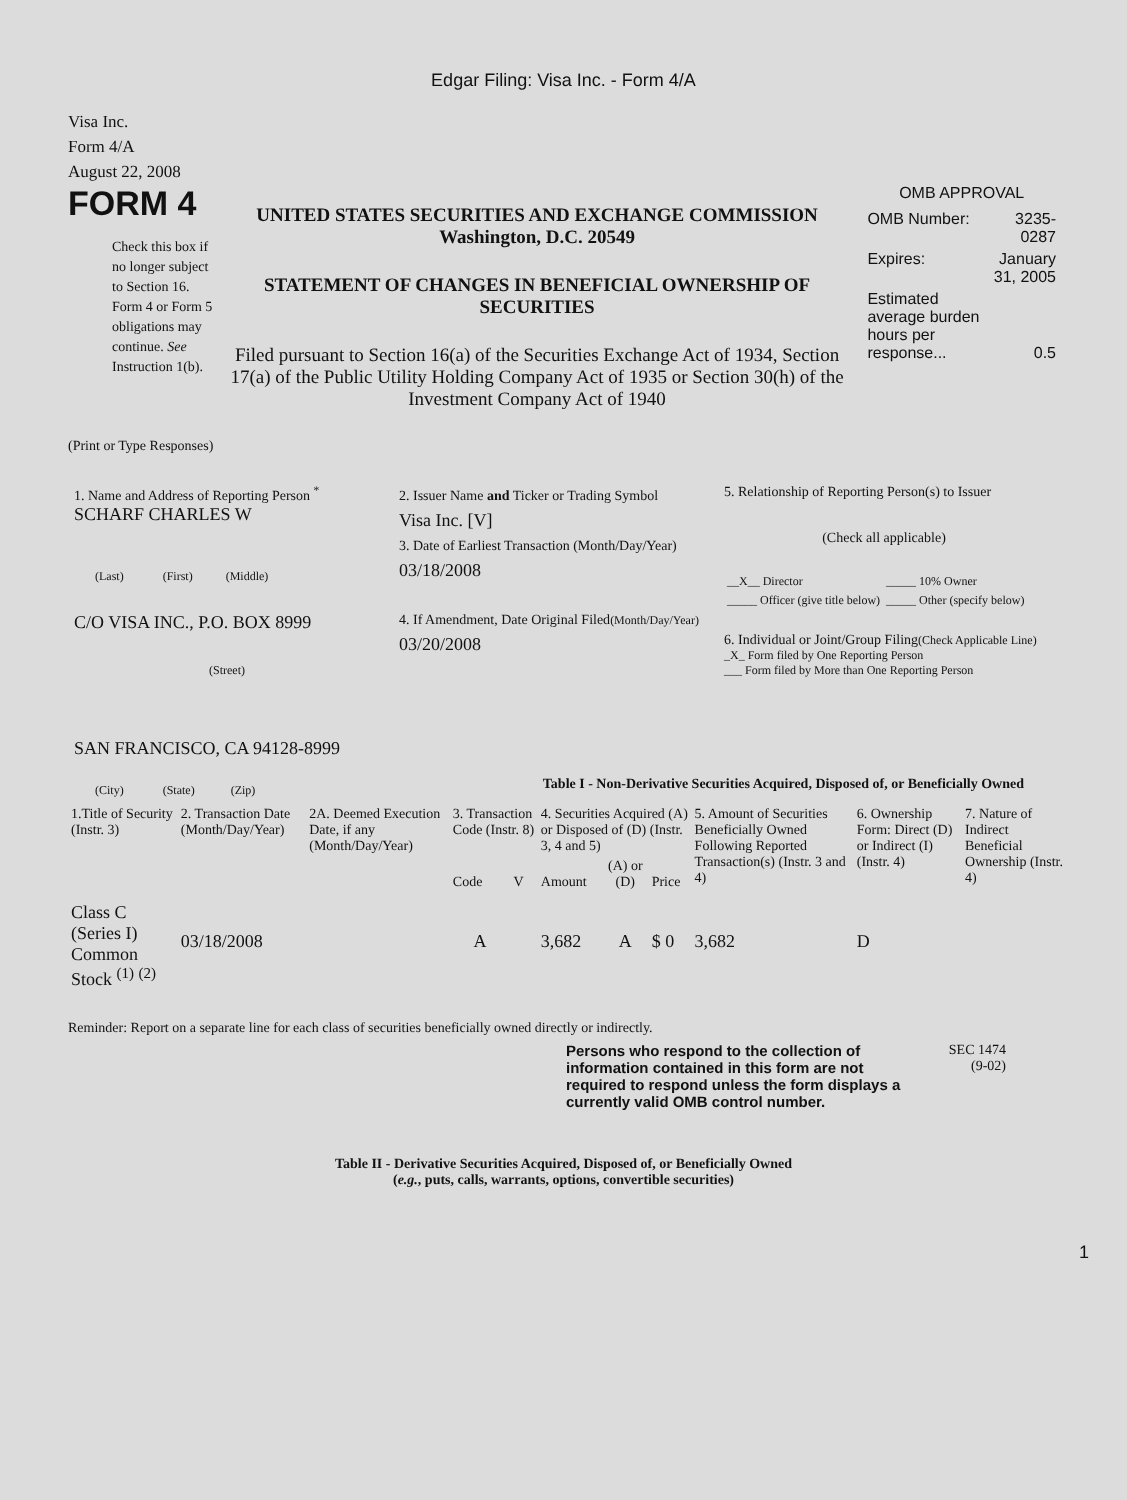Edgar Filing: Visa Inc. - Form 4/A
Visa Inc.
Form 4/A
August 22, 2008
FORM 4
Check this box if no longer subject to Section 16. Form 4 or Form 5 obligations may continue. See Instruction 1(b).
UNITED STATES SECURITIES AND EXCHANGE COMMISSION
Washington, D.C. 20549
STATEMENT OF CHANGES IN BENEFICIAL OWNERSHIP OF SECURITIES
Filed pursuant to Section 16(a) of the Securities Exchange Act of 1934, Section 17(a) of the Public Utility Holding Company Act of 1935 or Section 30(h) of the Investment Company Act of 1940
OMB APPROVAL
| OMB Number: | 3235-0287 |
| Expires: | January 31, 2005 |
| Estimated average burden hours per response... | 0.5 |
(Print or Type Responses)
1. Name and Address of Reporting Person <sup>*</sup>
SCHARF CHARLES W
(Last) (First) (Middle)
C/O VISA INC., P.O. BOX 8999
(Street)
SAN FRANCISCO, CA 94128-8999
(City) (State) (Zip)
2. Issuer Name and Ticker or Trading Symbol
Visa Inc. [V]
3. Date of Earliest Transaction (Month/Day/Year)
03/18/2008
4. If Amendment, Date Original Filed(Month/Day/Year)
03/20/2008
5. Relationship of Reporting Person(s) to Issuer
(Check all applicable)
| __X__ Director | _____ 10% Owner |
| _____ Officer (give title below) | _____ Other (specify below) |
6. Individual or Joint/Group Filing(Check Applicable Line)
_X_ Form filed by One Reporting Person
___ Form filed by More than One Reporting Person
Table I - Non-Derivative Securities Acquired, Disposed of, or Beneficially Owned
| 1.Title of Security (Instr. 3) | 2. Transaction Date (Month/Day/Year) | 2A. Deemed Execution Date, if any (Month/Day/Year) | 3. Transaction Code (Instr. 8) | | 4. Securities Acquired (A) or Disposed of (D) (Instr. 3, 4 and 5) | | | 5. Amount of Securities Beneficially Owned Following Reported Transaction(s) (Instr. 3 and 4) | 6. Ownership Form: Direct (D) or Indirect (I) (Instr. 4) | 7. Nature of Indirect Beneficial Ownership (Instr. 4) |
| --- | --- | --- | --- | --- | --- | --- | --- | --- | --- | --- |
| | | | Code | V | Amount | (A) or (D) | Price | | | |
| Class C (Series I) Common Stock <sup>(1)</sup> <sup>(2)</sup> | 03/18/2008 | | A | | 3,682 | A | $ 0 | 3,682 | D | |
Reminder: Report on a separate line for each class of securities beneficially owned directly or indirectly.
Persons who respond to the collection of information contained in this form are not required to respond unless the form displays a currently valid OMB control number.
SEC 1474
(9-02)
Table II - Derivative Securities Acquired, Disposed of, or Beneficially Owned
(e.g., puts, calls, warrants, options, convertible securities)
1